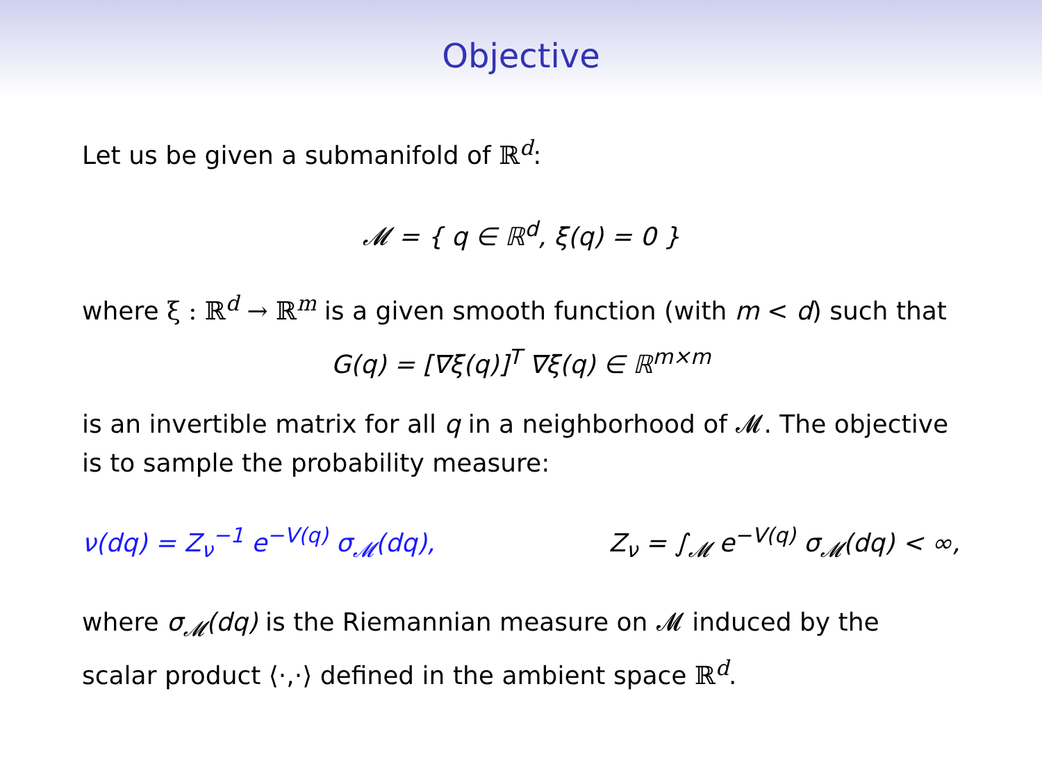Objective
Let us be given a submanifold of ℝ<sup>d</sup>:
𝓜 = { q ∈ ℝ<sup>d</sup>, ξ(q) = 0 }
where ξ : ℝ<sup>d</sup> → ℝ<sup>m</sup> is a given smooth function (with m < d) such that
G(q) = [∇ξ(q)]<sup>T</sup> ∇ξ(q) ∈ ℝ<sup>m×m</sup>
is an invertible matrix for all q in a neighborhood of 𝓜. The objective is to sample the probability measure:
ν(dq) = Z<sub>ν</sub><sup>−1</sup> e<sup>−V(q)</sup> σ<sub>𝓜</sub>(dq), Z<sub>ν</sub> = ∫<sub>𝓜</sub> e<sup>−V(q)</sup> σ<sub>𝓜</sub>(dq) < ∞,
where σ<sub>𝓜</sub>(dq) is the Riemannian measure on 𝓜 induced by the scalar product ⟨·,·⟩ defined in the ambient space ℝ<sup>d</sup>.